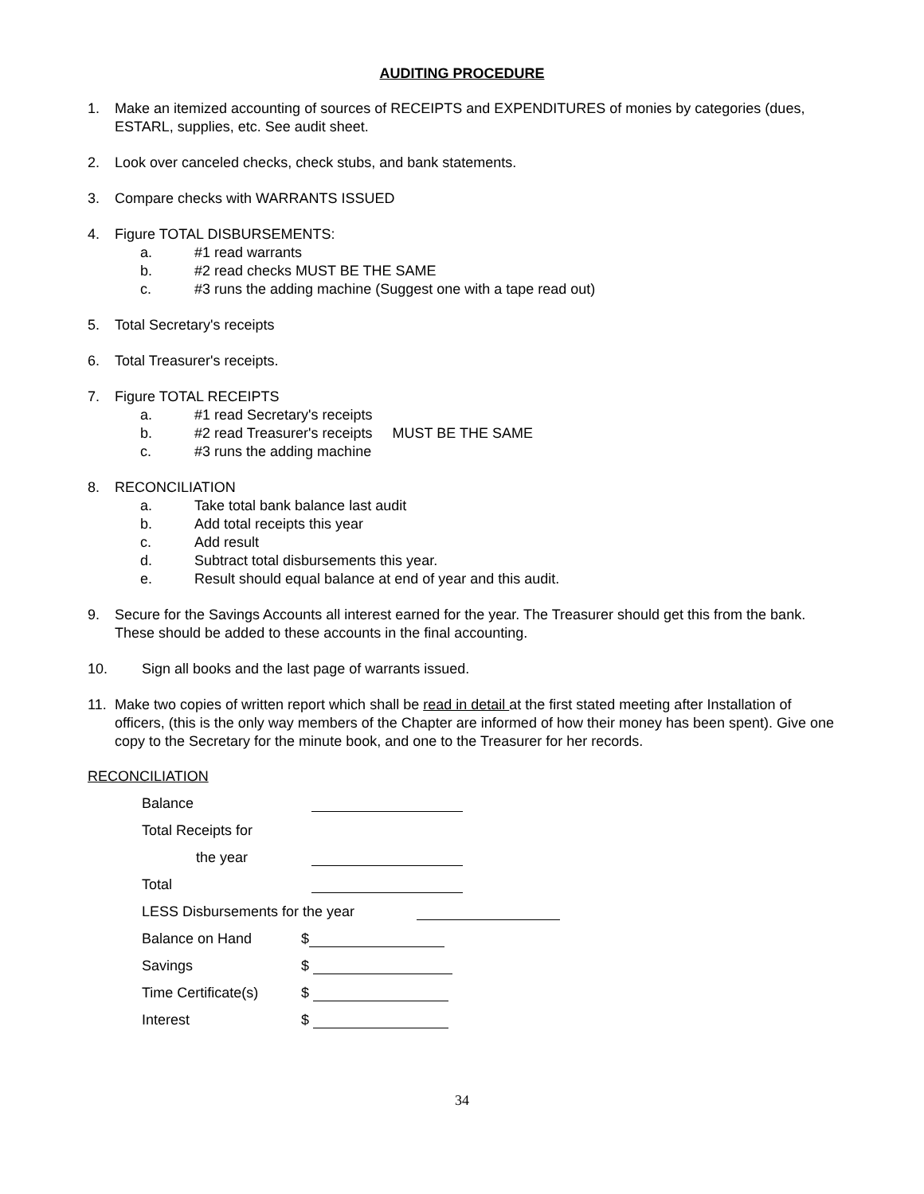AUDITING PROCEDURE
1. Make an itemized accounting of sources of RECEIPTS and EXPENDITURES of monies by categories (dues, ESTARL, supplies, etc. See audit sheet.
2. Look over canceled checks, check stubs, and bank statements.
3. Compare checks with WARRANTS ISSUED
4. Figure TOTAL DISBURSEMENTS:
a. #1 read warrants
b. #2 read checks MUST BE THE SAME
c. #3 runs the adding machine (Suggest one with a tape read out)
5. Total Secretary's receipts
6. Total Treasurer's receipts.
7. Figure TOTAL RECEIPTS
a. #1 read Secretary's receipts
b. #2 read Treasurer's receipts MUST BE THE SAME
c. #3 runs the adding machine
8. RECONCILIATION
a. Take total bank balance last audit
b. Add total receipts this year
c. Add result
d. Subtract total disbursements this year.
e. Result should equal balance at end of year and this audit.
9. Secure for the Savings Accounts all interest earned for the year. The Treasurer should get this from the bank. These should be added to these accounts in the final accounting.
10. Sign all books and the last page of warrants issued.
11. Make two copies of written report which shall be read in detail at the first stated meeting after Installation of officers, (this is the only way members of the Chapter are informed of how their money has been spent). Give one copy to the Secretary for the minute book, and one to the Treasurer for her records.
RECONCILIATION
Balance
Total Receipts for
the year
Total
LESS Disbursements for the year
Balance on Hand $
Savings $
Time Certificate(s) $
Interest $
34